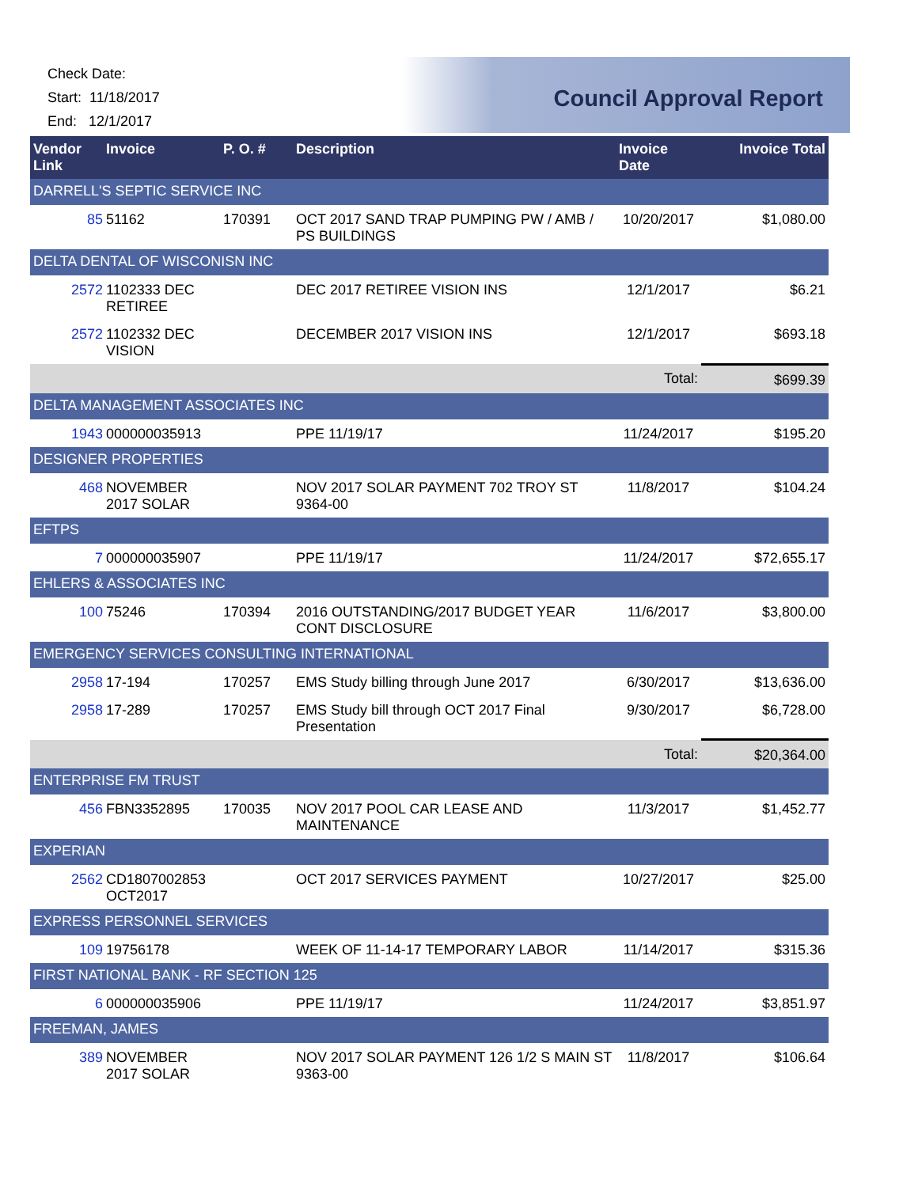Check Date:
Start: 11/18/2017
End: 12/1/2017
Council Approval Report
| Vendor Link | Invoice | P. O. # | Description | Invoice Date | Invoice Total |
| --- | --- | --- | --- | --- | --- |
| DARRELL'S SEPTIC SERVICE INC | | | | | |
| 85 | 51162 | 170391 | OCT 2017 SAND TRAP PUMPING PW / AMB / PS BUILDINGS | 10/20/2017 | $1,080.00 |
| DELTA DENTAL OF WISCONISN INC | | | | | |
| 2572 | 1102333 DEC RETIREE | | DEC 2017 RETIREE VISION INS | 12/1/2017 | $6.21 |
| 2572 | 1102332 DEC VISION | | DECEMBER 2017 VISION INS | 12/1/2017 | $693.18 |
| Total: | | | | | $699.39 |
| DELTA MANAGEMENT ASSOCIATES INC | | | | | |
| 1943 | 000000035913 | | PPE 11/19/17 | 11/24/2017 | $195.20 |
| DESIGNER PROPERTIES | | | | | |
| 468 | NOVEMBER 2017 SOLAR | | NOV 2017 SOLAR PAYMENT 702 TROY ST 9364-00 | 11/8/2017 | $104.24 |
| EFTPS | | | | | |
| 7 | 000000035907 | | PPE 11/19/17 | 11/24/2017 | $72,655.17 |
| EHLERS & ASSOCIATES INC | | | | | |
| 100 | 75246 | 170394 | 2016 OUTSTANDING/2017 BUDGET YEAR CONT DISCLOSURE | 11/6/2017 | $3,800.00 |
| EMERGENCY SERVICES CONSULTING INTERNATIONAL | | | | | |
| 2958 | 17-194 | 170257 | EMS Study billing through June 2017 | 6/30/2017 | $13,636.00 |
| 2958 | 17-289 | 170257 | EMS Study bill through OCT 2017 Final Presentation | 9/30/2017 | $6,728.00 |
| Total: | | | | | $20,364.00 |
| ENTERPRISE FM TRUST | | | | | |
| 456 | FBN3352895 | 170035 | NOV 2017 POOL CAR LEASE AND MAINTENANCE | 11/3/2017 | $1,452.77 |
| EXPERIAN | | | | | |
| 2562 | CD1807002853 OCT2017 | | OCT 2017 SERVICES PAYMENT | 10/27/2017 | $25.00 |
| EXPRESS PERSONNEL SERVICES | | | | | |
| 109 | 19756178 | | WEEK OF 11-14-17 TEMPORARY LABOR | 11/14/2017 | $315.36 |
| FIRST NATIONAL BANK - RF SECTION 125 | | | | | |
| 6 | 000000035906 | | PPE 11/19/17 | 11/24/2017 | $3,851.97 |
| FREEMAN, JAMES | | | | | |
| 389 | NOVEMBER 2017 SOLAR | | NOV 2017 SOLAR PAYMENT 126 1/2 S MAIN ST 9363-00 | 11/8/2017 | $106.64 |